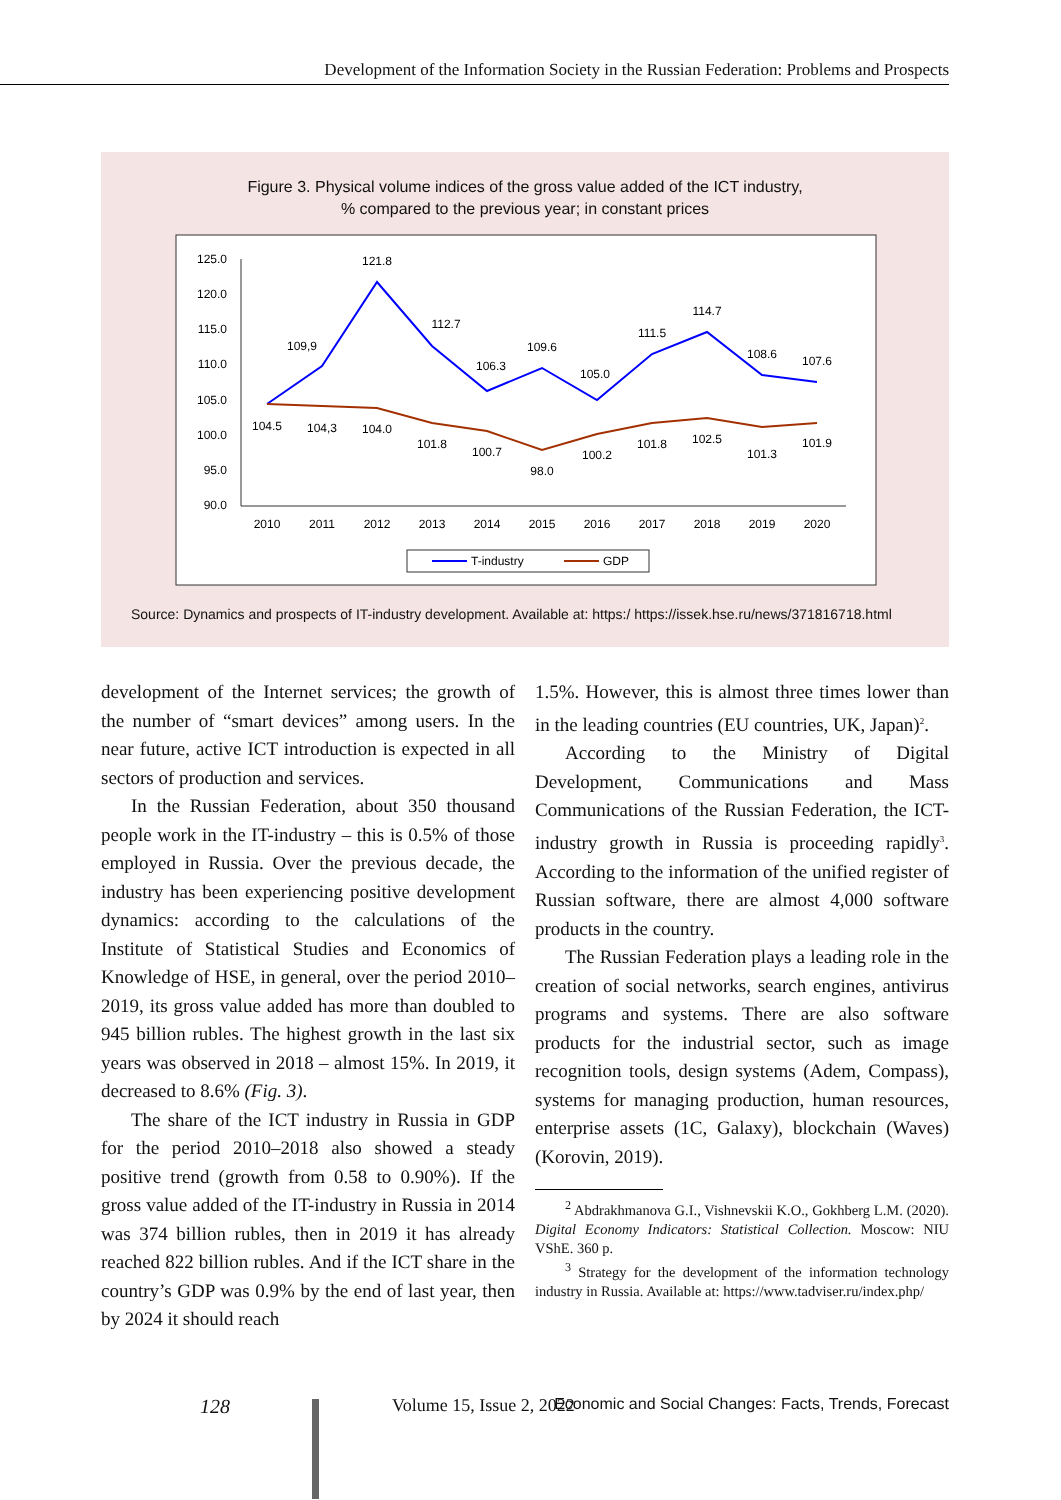Development of the Information Society in the Russian Federation: Problems and Prospects
Figure 3. Physical volume indices of the gross value added of the ICT industry,
% compared to the previous year; in constant prices
125.0
120.0
115.0
110.0
105.0
100.0
95.0
90.0
2010
2011
2012
2013
2014
2015
2016
2017
2018
2019
2020
109,9
121.8
112.7
106.3
109.6
105.0
111.5
114.7
108.6
107.6
104.5
104,3
104.0
101.8
100.7
98.0
100.2
101.8
102.5
101.3
101.9
T-industry
GDP
Source: Dynamics and prospects of IT-industry development. Available at: https:/ https://issek.hse.ru/news/371816718.html
development of the Internet services; the growth of the number of “smart devices” among users. In the near future, active ICT introduction is expected in all sectors of production and services.
In the Russian Federation, about 350 thousand people work in the IT-industry – this is 0.5% of those employed in Russia. Over the previous decade, the industry has been experiencing positive development dynamics: according to the calculations of the Institute of Statistical Studies and Economics of Knowledge of HSE, in general, over the period 2010–2019, its gross value added has more than doubled to 945 billion rubles. The highest growth in the last six years was observed in 2018 – almost 15%. In 2019, it decreased to 8.6% (Fig. 3).
The share of the ICT industry in Russia in GDP for the period 2010–2018 also showed a steady positive trend (growth from 0.58 to 0.90%). If the gross value added of the IT-industry in Russia in 2014 was 374 billion rubles, then in 2019 it has already reached 822 billion rubles. And if the ICT share in the country’s GDP was 0.9% by the end of last year, then by 2024 it should reach
1.5%. However, this is almost three times lower than in the leading countries (EU countries, UK, Japan)<sup>2</sup>.
According to the Ministry of Digital Development, Communications and Mass Communications of the Russian Federation, the ICT-industry growth in Russia is proceeding rapidly<sup>3</sup>. According to the information of the unified register of Russian software, there are almost 4,000 software products in the country.
The Russian Federation plays a leading role in the creation of social networks, search engines, antivirus programs and systems. There are also software products for the industrial sector, such as image recognition tools, design systems (Adem, Compass), systems for managing production, human resources, enterprise assets (1C, Galaxy), blockchain (Waves) (Korovin, 2019).
<sup>2</sup> Abdrakhmanova G.I., Vishnevskii K.O., Gokhberg L.M. (2020). Digital Economy Indicators: Statistical Collection. Moscow: NIU VShE. 360 p.
<sup>3</sup> Strategy for the development of the information technology industry in Russia. Available at: https://www.tadviser.ru/index.php/
128 Volume 15, Issue 2, 2022 Economic and Social Changes: Facts, Trends, Forecast